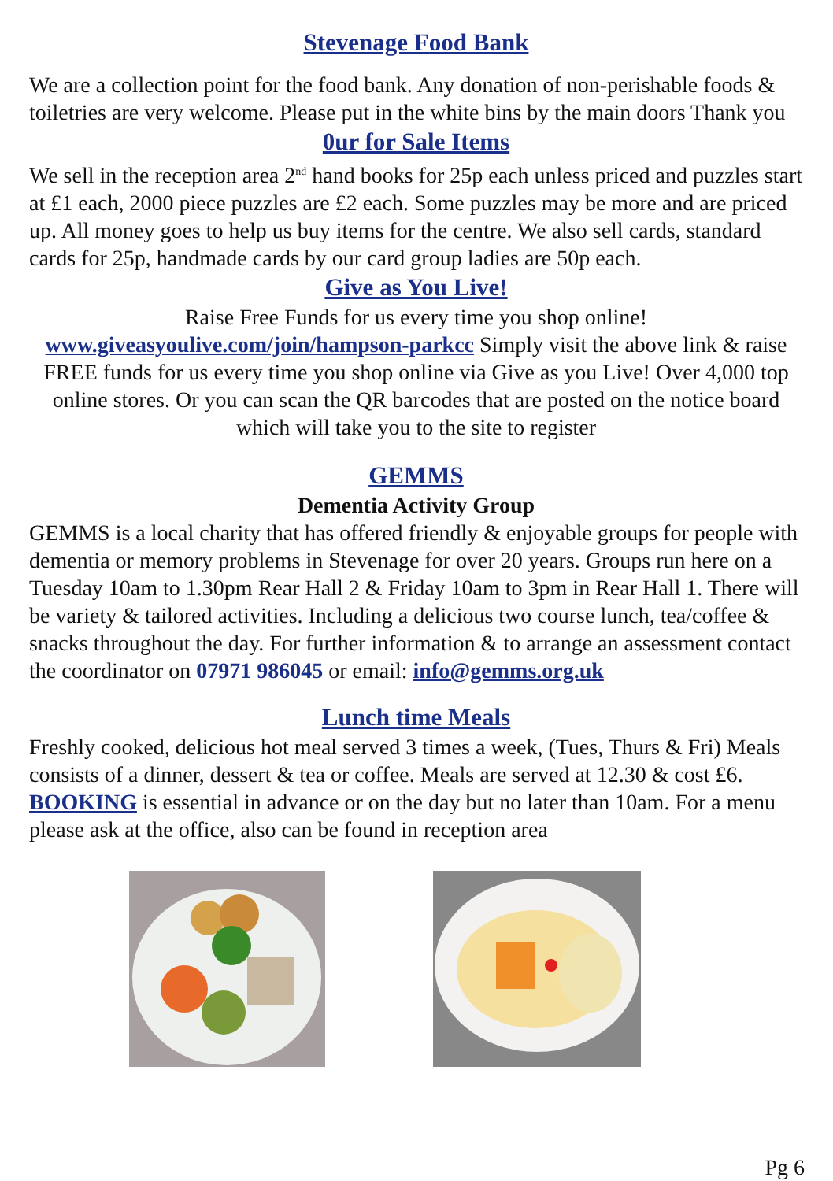Stevenage Food Bank
We are a collection point for the food bank. Any donation of non-perishable foods & toiletries are very welcome. Please put in the white bins by the main doors Thank you
0ur for Sale Items
We sell in the reception area 2<sup>nd</sup> hand books for 25p each unless priced and puzzles start at £1 each, 2000 piece puzzles are £2 each. Some puzzles may be more and are priced up. All money goes to help us buy items for the centre. We also sell cards, standard cards for 25p, handmade cards by our card group ladies are 50p each.
Give as You Live!
Raise Free Funds for us every time you shop online!
www.giveasyoulive.com/join/hampson-parkcc Simply visit the above link & raise FREE funds for us every time you shop online via Give as you Live! Over 4,000 top online stores. Or you can scan the QR barcodes that are posted on the notice board which will take you to the site to register
GEMMS
Dementia Activity Group
GEMMS is a local charity that has offered friendly & enjoyable groups for people with dementia or memory problems in Stevenage for over 20 years. Groups run here on a Tuesday 10am to 1.30pm Rear Hall 2 & Friday 10am to 3pm in Rear Hall 1. There will be variety & tailored activities. Including a delicious two course lunch, tea/coffee & snacks throughout the day. For further information & to arrange an assessment contact the coordinator on 07971 986045 or email: info@gemms.org.uk
Lunch time Meals
Freshly cooked, delicious hot meal served 3 times a week, (Tues, Thurs & Fri) Meals consists of a dinner, dessert & tea or coffee. Meals are served at 12.30 & cost £6. BOOKING is essential in advance or on the day but no later than 10am. For a menu please ask at the office, also can be found in reception area
Pg 6